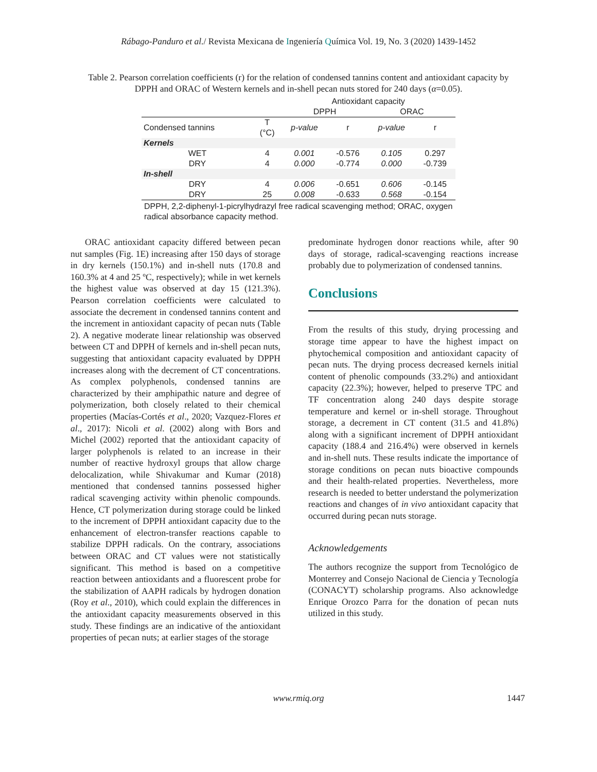Rábago-Panduro et al./ Revista Mexicana de Ingeniería Química Vol. 19, No. 3 (2020) 1439-1452
Table 2. Pearson correlation coefficients (r) for the relation of condensed tannins content and antioxidant capacity by DPPH and ORAC of Western kernels and in-shell pecan nuts stored for 240 days (α=0.05).
| | | Antioxidant capacity | | | |
| --- | --- | --- | --- | --- | --- |
| | | DPPH | | ORAC | |
| Condensed tannins | T (°C) | p-value | r | p-value | r |
| Kernels | | | | | |
| WET | 4 | 0.001 | -0.576 | 0.105 | 0.297 |
| DRY | 4 | 0.000 | -0.774 | 0.000 | -0.739 |
| In-shell | | | | | |
| DRY | 4 | 0.006 | -0.651 | 0.606 | -0.145 |
| DRY | 25 | 0.008 | -0.633 | 0.568 | -0.154 |
DPPH, 2,2-diphenyl-1-picrylhydrazyl free radical scavenging method; ORAC, oxygen radical absorbance capacity method.
ORAC antioxidant capacity differed between pecan nut samples (Fig. 1E) increasing after 150 days of storage in dry kernels (150.1%) and in-shell nuts (170.8 and 160.3% at 4 and 25 ºC, respectively); while in wet kernels the highest value was observed at day 15 (121.3%). Pearson correlation coefficients were calculated to associate the decrement in condensed tannins content and the increment in antioxidant capacity of pecan nuts (Table 2). A negative moderate linear relationship was observed between CT and DPPH of kernels and in-shell pecan nuts, suggesting that antioxidant capacity evaluated by DPPH increases along with the decrement of CT concentrations. As complex polyphenols, condensed tannins are characterized by their amphipathic nature and degree of polymerization, both closely related to their chemical properties (Macías-Cortés et al., 2020; Vazquez-Flores et al., 2017): Nicoli et al. (2002) along with Bors and Michel (2002) reported that the antioxidant capacity of larger polyphenols is related to an increase in their number of reactive hydroxyl groups that allow charge delocalization, while Shivakumar and Kumar (2018) mentioned that condensed tannins possessed higher radical scavenging activity within phenolic compounds. Hence, CT polymerization during storage could be linked to the increment of DPPH antioxidant capacity due to the enhancement of electron-transfer reactions capable to stabilize DPPH radicals. On the contrary, associations between ORAC and CT values were not statistically significant. This method is based on a competitive reaction between antioxidants and a fluorescent probe for the stabilization of AAPH radicals by hydrogen donation (Roy et al., 2010), which could explain the differences in the antioxidant capacity measurements observed in this study. These findings are an indicative of the antioxidant properties of pecan nuts; at earlier stages of the storage
predominate hydrogen donor reactions while, after 90 days of storage, radical-scavenging reactions increase probably due to polymerization of condensed tannins.
Conclusions
From the results of this study, drying processing and storage time appear to have the highest impact on phytochemical composition and antioxidant capacity of pecan nuts. The drying process decreased kernels initial content of phenolic compounds (33.2%) and antioxidant capacity (22.3%); however, helped to preserve TPC and TF concentration along 240 days despite storage temperature and kernel or in-shell storage. Throughout storage, a decrement in CT content (31.5 and 41.8%) along with a significant increment of DPPH antioxidant capacity (188.4 and 216.4%) were observed in kernels and in-shell nuts. These results indicate the importance of storage conditions on pecan nuts bioactive compounds and their health-related properties. Nevertheless, more research is needed to better understand the polymerization reactions and changes of in vivo antioxidant capacity that occurred during pecan nuts storage.
Acknowledgements
The authors recognize the support from Tecnológico de Monterrey and Consejo Nacional de Ciencia y Tecnología (CONACYT) scholarship programs. Also acknowledge Enrique Orozco Parra for the donation of pecan nuts utilized in this study.
www.rmiq.org 1447